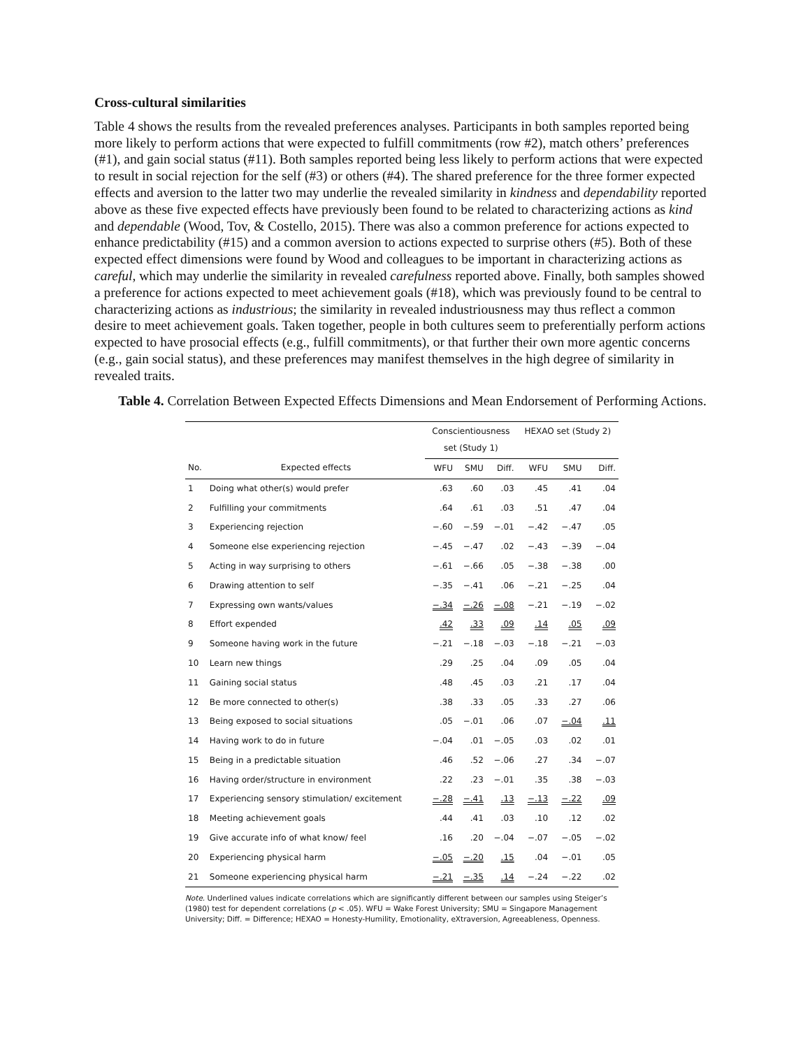Cross-cultural similarities
Table 4 shows the results from the revealed preferences analyses. Participants in both samples reported being more likely to perform actions that were expected to fulfill commitments (row #2), match others’ preferences (#1), and gain social status (#11). Both samples reported being less likely to perform actions that were expected to result in social rejection for the self (#3) or others (#4). The shared preference for the three former expected effects and aversion to the latter two may underlie the revealed similarity in kindness and dependability reported above as these five expected effects have previously been found to be related to characterizing actions as kind and dependable (Wood, Tov, & Costello, 2015). There was also a common preference for actions expected to enhance predictability (#15) and a common aversion to actions expected to surprise others (#5). Both of these expected effect dimensions were found by Wood and colleagues to be important in characterizing actions as careful, which may underlie the similarity in revealed carefulness reported above. Finally, both samples showed a preference for actions expected to meet achievement goals (#18), which was previously found to be central to characterizing actions as industrious; the similarity in revealed industriousness may thus reflect a common desire to meet achievement goals. Taken together, people in both cultures seem to preferentially perform actions expected to have prosocial effects (e.g., fulfill commitments), or that further their own more agentic concerns (e.g., gain social status), and these preferences may manifest themselves in the high degree of similarity in revealed traits.
Table 4. Correlation Between Expected Effects Dimensions and Mean Endorsement of Performing Actions.
| | | Conscientiousness set (Study 1) | | | HEXAO set (Study 2) | | |
| --- | --- | --- | --- | --- | --- | --- | --- |
| No. | Expected effects | WFU | SMU | Diff. | WFU | SMU | Diff. |
| 1 | Doing what other(s) would prefer | .63 | .60 | .03 | .45 | .41 | .04 |
| 2 | Fulfilling your commitments | .64 | .61 | .03 | .51 | .47 | .04 |
| 3 | Experiencing rejection | −.60 | −.59 | −.01 | −.42 | −.47 | .05 |
| 4 | Someone else experiencing rejection | −.45 | −.47 | .02 | −.43 | −.39 | −.04 |
| 5 | Acting in way surprising to others | −.61 | −.66 | .05 | −.38 | −.38 | .00 |
| 6 | Drawing attention to self | −.35 | −.41 | .06 | −.21 | −.25 | .04 |
| 7 | Expressing own wants/values | −.34 | −.26 | −.08 | −.21 | −.19 | −.02 |
| 8 | Effort expended | .42 | .33 | .09 | .14 | .05 | .09 |
| 9 | Someone having work in the future | −.21 | −.18 | −.03 | −.18 | −.21 | −.03 |
| 10 | Learn new things | .29 | .25 | .04 | .09 | .05 | .04 |
| 11 | Gaining social status | .48 | .45 | .03 | .21 | .17 | .04 |
| 12 | Be more connected to other(s) | .38 | .33 | .05 | .33 | .27 | .06 |
| 13 | Being exposed to social situations | .05 | −.01 | .06 | .07 | −.04 | .11 |
| 14 | Having work to do in future | −.04 | .01 | −.05 | .03 | .02 | .01 |
| 15 | Being in a predictable situation | .46 | .52 | −.06 | .27 | .34 | −.07 |
| 16 | Having order/structure in environment | .22 | .23 | −.01 | .35 | .38 | −.03 |
| 17 | Experiencing sensory stimulation/ excitement | −.28 | −.41 | .13 | −.13 | −.22 | .09 |
| 18 | Meeting achievement goals | .44 | .41 | .03 | .10 | .12 | .02 |
| 19 | Give accurate info of what know/ feel | .16 | .20 | −.04 | −.07 | −.05 | −.02 |
| 20 | Experiencing physical harm | −.05 | −.20 | .15 | .04 | −.01 | .05 |
| 21 | Someone experiencing physical harm | −.21 | −.35 | .14 | −.24 | −.22 | .02 |
Note. Underlined values indicate correlations which are significantly different between our samples using Steiger’s (1980) test for dependent correlations (p < .05). WFU = Wake Forest University; SMU = Singapore Management University; Diff. = Difference; HEXAO = Honesty-Humility, Emotionality, eXtraversion, Agreeableness, Openness.